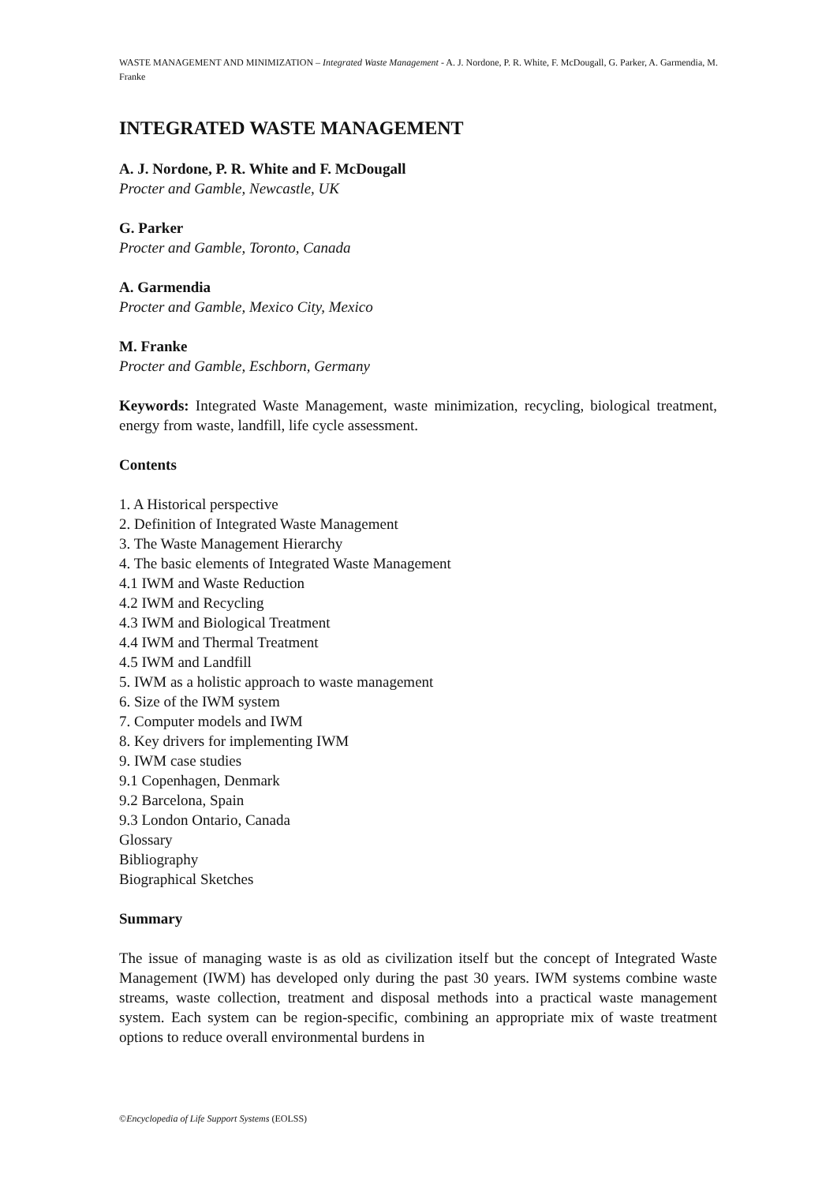WASTE MANAGEMENT AND MINIMIZATION – Integrated Waste Management - A. J. Nordone, P. R. White, F. McDougall, G. Parker, A. Garmendia, M. Franke
INTEGRATED WASTE MANAGEMENT
A. J. Nordone, P. R. White and F. McDougall
Procter and Gamble, Newcastle, UK
G. Parker
Procter and Gamble, Toronto, Canada
A. Garmendia
Procter and Gamble, Mexico City, Mexico
M. Franke
Procter and Gamble, Eschborn, Germany
Keywords: Integrated Waste Management, waste minimization, recycling, biological treatment, energy from waste, landfill, life cycle assessment.
Contents
1. A Historical perspective
2. Definition of Integrated Waste Management
3. The Waste Management Hierarchy
4. The basic elements of Integrated Waste Management
4.1 IWM and Waste Reduction
4.2 IWM and Recycling
4.3 IWM and Biological Treatment
4.4 IWM and Thermal Treatment
4.5 IWM and Landfill
5. IWM as a holistic approach to waste management
6. Size of the IWM system
7. Computer models and IWM
8. Key drivers for implementing IWM
9. IWM case studies
9.1 Copenhagen, Denmark
9.2 Barcelona, Spain
9.3 London Ontario, Canada
Glossary
Bibliography
Biographical Sketches
Summary
The issue of managing waste is as old as civilization itself but the concept of Integrated Waste Management (IWM) has developed only during the past 30 years. IWM systems combine waste streams, waste collection, treatment and disposal methods into a practical waste management system. Each system can be region-specific, combining an appropriate mix of waste treatment options to reduce overall environmental burdens in
©Encyclopedia of Life Support Systems (EOLSS)